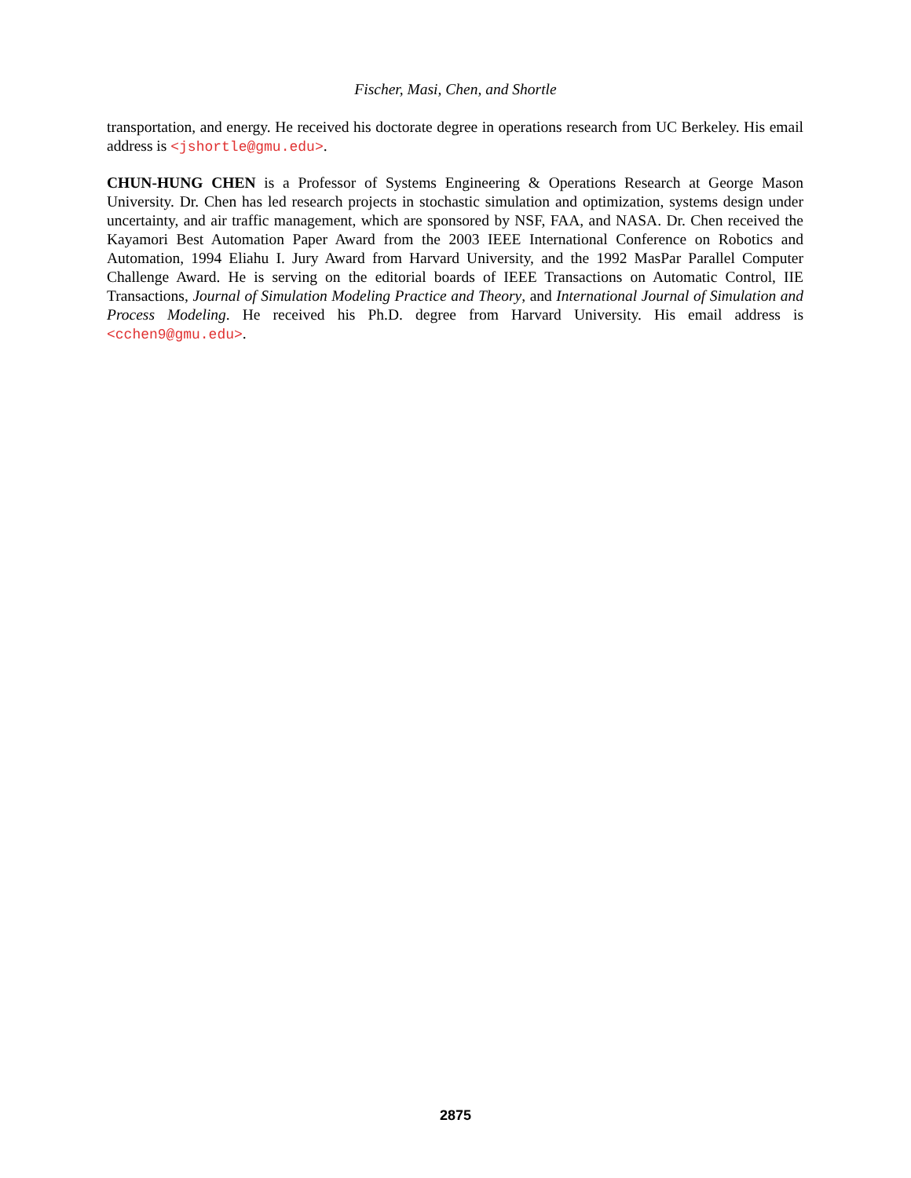Fischer, Masi, Chen, and Shortle
transportation, and energy. He received his doctorate degree in operations research from UC Berkeley. His email address is <jshortle@gmu.edu>.
CHUN-HUNG CHEN is a Professor of Systems Engineering & Operations Research at George Mason University. Dr. Chen has led research projects in stochastic simulation and optimization, systems design under uncertainty, and air traffic management, which are sponsored by NSF, FAA, and NASA. Dr. Chen received the Kayamori Best Automation Paper Award from the 2003 IEEE International Conference on Robotics and Automation, 1994 Eliahu I. Jury Award from Harvard University, and the 1992 MasPar Parallel Computer Challenge Award. He is serving on the editorial boards of IEEE Transactions on Automatic Control, IIE Transactions, Journal of Simulation Modeling Practice and Theory, and International Journal of Simulation and Process Modeling. He received his Ph.D. degree from Harvard University. His email address is <cchen9@gmu.edu>.
2875